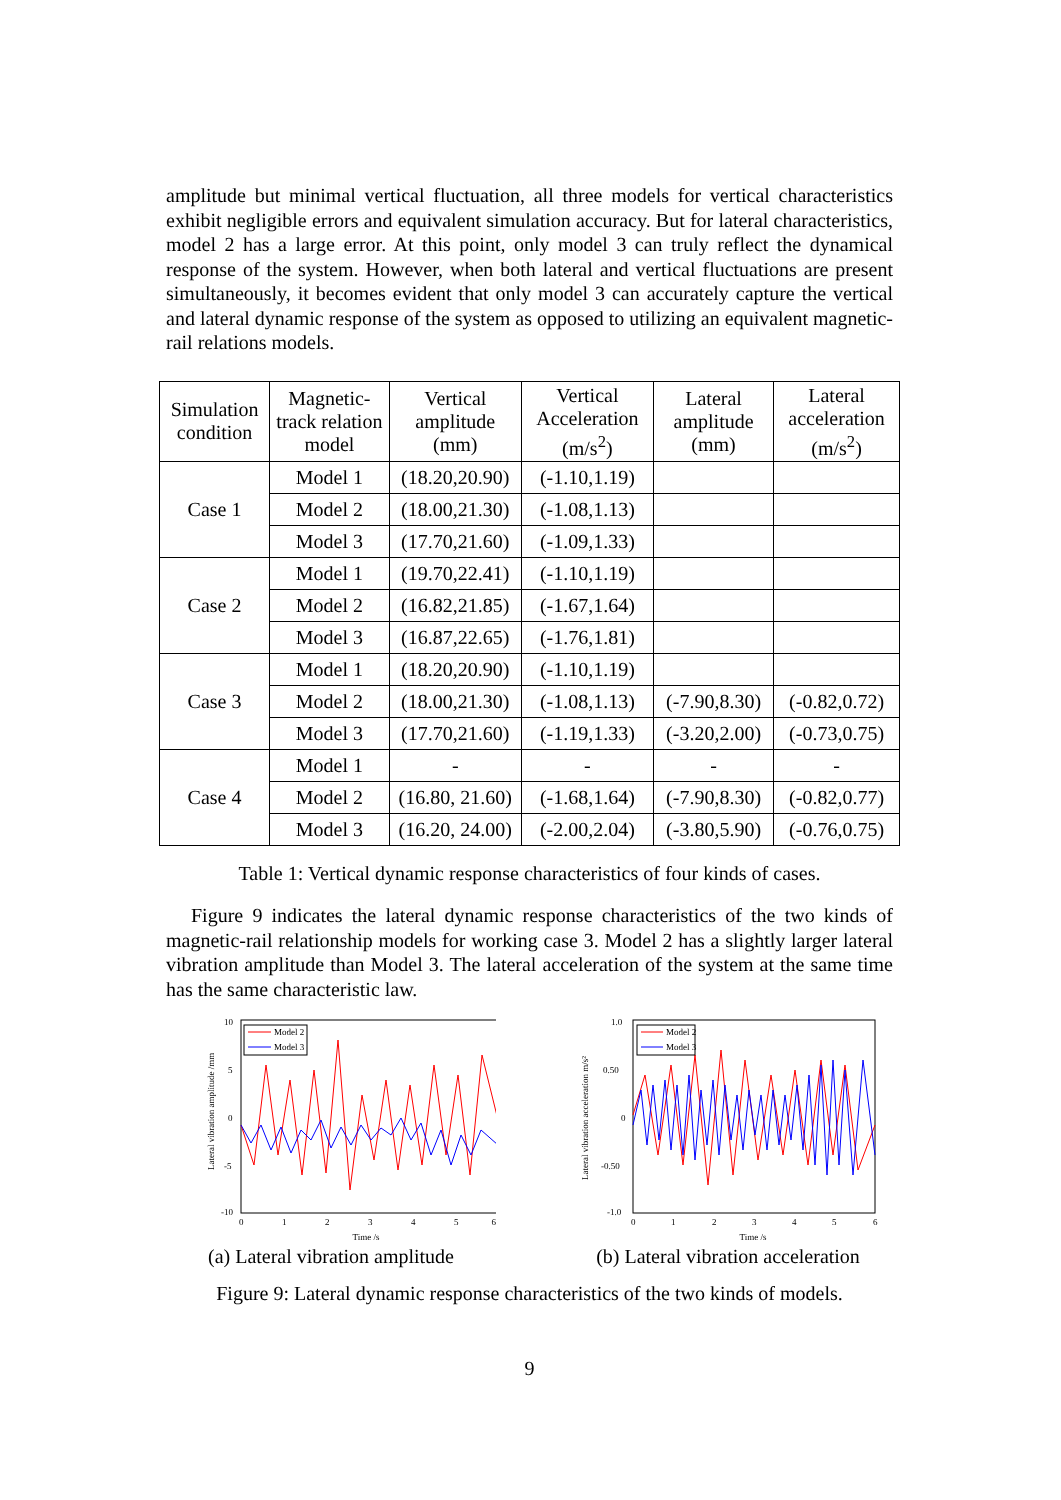amplitude but minimal vertical fluctuation, all three models for vertical characteristics exhibit negligible errors and equivalent simulation accuracy. But for lateral characteristics, model 2 has a large error. At this point, only model 3 can truly reflect the dynamical response of the system. However, when both lateral and vertical fluctuations are present simultaneously, it becomes evident that only model 3 can accurately capture the vertical and lateral dynamic response of the system as opposed to utilizing an equivalent magnetic-rail relations models.
| Simulation condition | Magnetic-track relation model | Vertical amplitude (mm) | Vertical Acceleration (m/s<sup>2</sup>) | Lateral amplitude (mm) | Lateral acceleration (m/s<sup>2</sup>) |
| --- | --- | --- | --- | --- | --- |
| Case 1 | Model 1 | (18.20,20.90) | (-1.10,1.19) | | |
| | Model 2 | (18.00,21.30) | (-1.08,1.13) | | |
| | Model 3 | (17.70,21.60) | (-1.09,1.33) | | |
| Case 2 | Model 1 | (19.70,22.41) | (-1.10,1.19) | | |
| | Model 2 | (16.82,21.85) | (-1.67,1.64) | | |
| | Model 3 | (16.87,22.65) | (-1.76,1.81) | | |
| Case 3 | Model 1 | (18.20,20.90) | (-1.10,1.19) | | |
| | Model 2 | (18.00,21.30) | (-1.08,1.13) | (-7.90,8.30) | (-0.82,0.72) |
| | Model 3 | (17.70,21.60) | (-1.19,1.33) | (-3.20,2.00) | (-0.73,0.75) |
| Case 4 | Model 1 | - | - | - | - |
| | Model 2 | (16.80, 21.60) | (-1.68,1.64) | (-7.90,8.30) | (-0.82,0.77) |
| | Model 3 | (16.20, 24.00) | (-2.00,2.04) | (-3.80,5.90) | (-0.76,0.75) |
Table 1: Vertical dynamic response characteristics of four kinds of cases.
Figure 9 indicates the lateral dynamic response characteristics of the two kinds of magnetic-rail relationship models for working case 3. Model 2 has a slightly larger lateral vibration amplitude than Model 3. The lateral acceleration of the system at the same time has the same characteristic law.
10
5
0
-5
-10
0
1
2
3
4
5
6
Time /s
Lateral vibration amplitude /mm
Model 2
Model 3
(a) Lateral vibration amplitude
1.0
0.50
0
-0.50
-1.0
0
1
2
3
4
5
6
Time /s
Lateral vibration acceleration m/s²
Model 2
Model 3
(b) Lateral vibration acceleration
Figure 9: Lateral dynamic response characteristics of the two kinds of models.
9